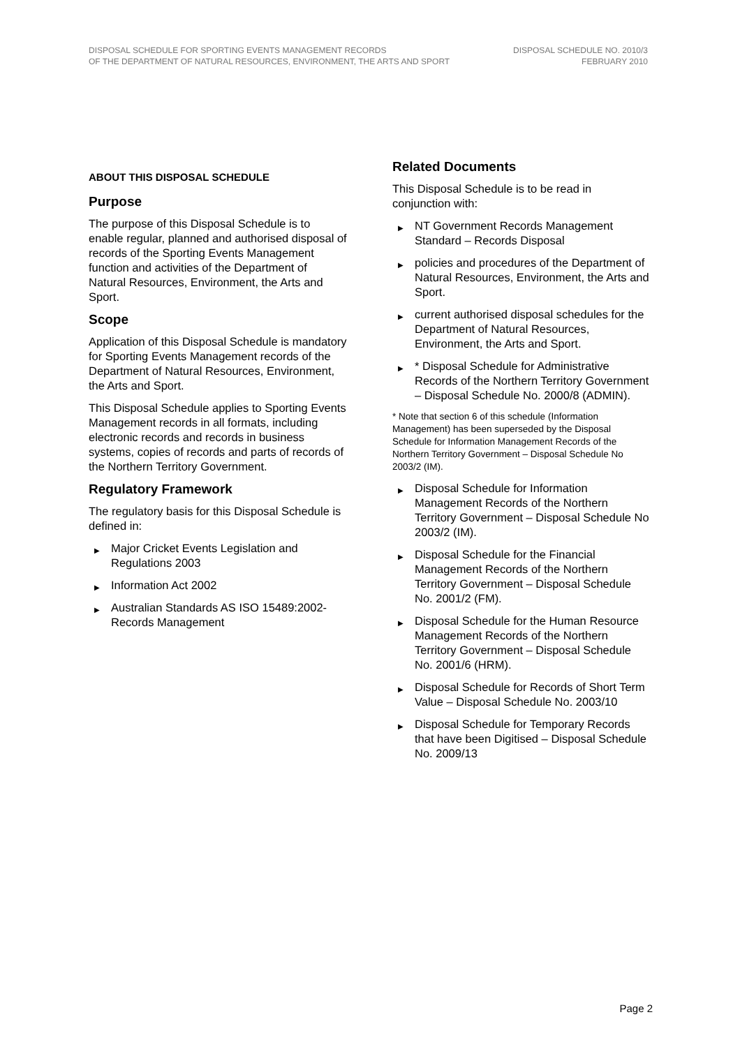DISPOSAL SCHEDULE FOR SPORTING EVENTS MANAGEMENT RECORDS
OF THE DEPARTMENT OF NATURAL RESOURCES, ENVIRONMENT, THE ARTS AND SPORT
DISPOSAL SCHEDULE NO. 2010/3
FEBRUARY 2010
ABOUT THIS DISPOSAL SCHEDULE
Purpose
The purpose of this Disposal Schedule is to enable regular, planned and authorised disposal of records of the Sporting Events Management function and activities of the Department of Natural Resources, Environment, the Arts and Sport.
Scope
Application of this Disposal Schedule is mandatory for Sporting Events Management records of the Department of Natural Resources, Environment, the Arts and Sport.
This Disposal Schedule applies to Sporting Events Management records in all formats, including electronic records and records in business systems, copies of records and parts of records of the Northern Territory Government.
Regulatory Framework
The regulatory basis for this Disposal Schedule is defined in:
▶ Major Cricket Events Legislation and Regulations 2003
▶ Information Act 2002
▶ Australian Standards AS ISO 15489:2002-Records Management
Related Documents
This Disposal Schedule is to be read in conjunction with:
▶ NT Government Records Management Standard – Records Disposal
▶ policies and procedures of the Department of Natural Resources, Environment, the Arts and Sport.
▶ current authorised disposal schedules for the Department of Natural Resources, Environment, the Arts and Sport.
▶ * Disposal Schedule for Administrative Records of the Northern Territory Government – Disposal Schedule No. 2000/8 (ADMIN).
* Note that section 6 of this schedule (Information Management) has been superseded by the Disposal Schedule for Information Management Records of the Northern Territory Government – Disposal Schedule No 2003/2 (IM).
▶ Disposal Schedule for Information Management Records of the Northern Territory Government – Disposal Schedule No 2003/2 (IM).
▶ Disposal Schedule for the Financial Management Records of the Northern Territory Government – Disposal Schedule No. 2001/2 (FM).
▶ Disposal Schedule for the Human Resource Management Records of the Northern Territory Government – Disposal Schedule No. 2001/6 (HRM).
▶ Disposal Schedule for Records of Short Term Value – Disposal Schedule No. 2003/10
▶ Disposal Schedule for Temporary Records that have been Digitised – Disposal Schedule No. 2009/13
Page 2